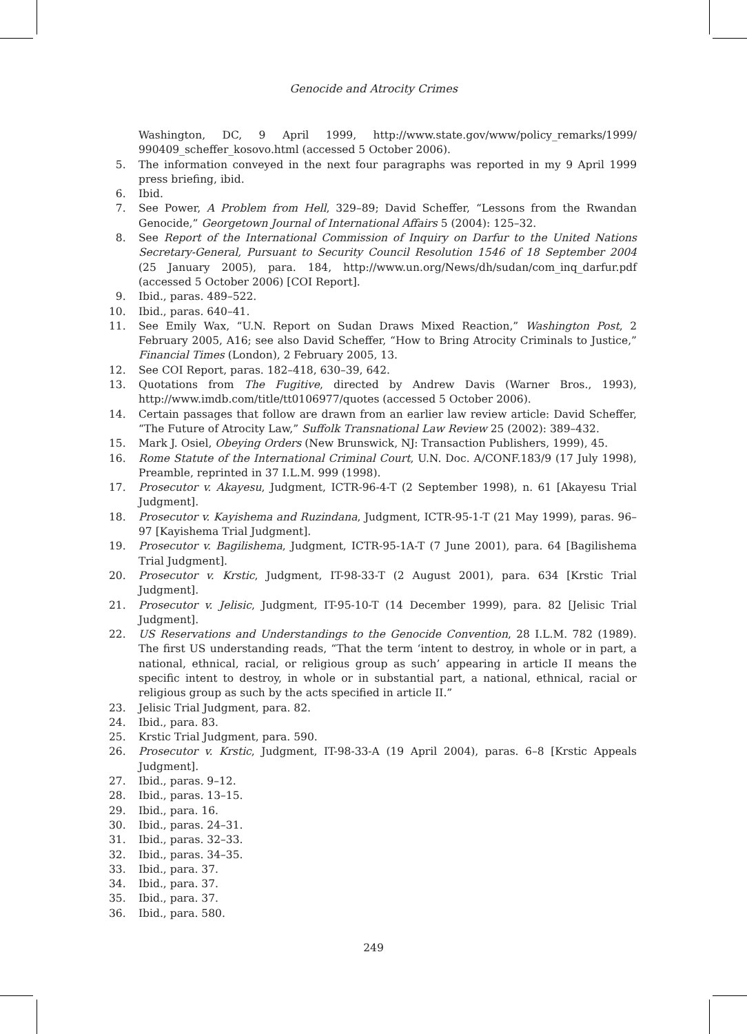Genocide and Atrocity Crimes
Washington, DC, 9 April 1999, http://www.state.gov/www/policy_remarks/1999/ 990409_scheffer_kosovo.html (accessed 5 October 2006).
5. The information conveyed in the next four paragraphs was reported in my 9 April 1999 press briefing, ibid.
6. Ibid.
7. See Power, A Problem from Hell, 329–89; David Scheffer, “Lessons from the Rwandan Genocide,” Georgetown Journal of International Affairs 5 (2004): 125–32.
8. See Report of the International Commission of Inquiry on Darfur to the United Nations Secretary-General, Pursuant to Security Council Resolution 1546 of 18 September 2004 (25 January 2005), para. 184, http://www.un.org/News/dh/sudan/com_inq_darfur.pdf (accessed 5 October 2006) [COI Report].
9. Ibid., paras. 489–522.
10. Ibid., paras. 640–41.
11. See Emily Wax, “U.N. Report on Sudan Draws Mixed Reaction,” Washington Post, 2 February 2005, A16; see also David Scheffer, “How to Bring Atrocity Criminals to Justice,” Financial Times (London), 2 February 2005, 13.
12. See COI Report, paras. 182–418, 630–39, 642.
13. Quotations from The Fugitive, directed by Andrew Davis (Warner Bros., 1993), http://www.imdb.com/title/tt0106977/quotes (accessed 5 October 2006).
14. Certain passages that follow are drawn from an earlier law review article: David Scheffer, “The Future of Atrocity Law,” Suffolk Transnational Law Review 25 (2002): 389–432.
15. Mark J. Osiel, Obeying Orders (New Brunswick, NJ: Transaction Publishers, 1999), 45.
16. Rome Statute of the International Criminal Court, U.N. Doc. A/CONF.183/9 (17 July 1998), Preamble, reprinted in 37 I.L.M. 999 (1998).
17. Prosecutor v. Akayesu, Judgment, ICTR-96-4-T (2 September 1998), n. 61 [Akayesu Trial Judgment].
18. Prosecutor v. Kayishema and Ruzindana, Judgment, ICTR-95-1-T (21 May 1999), paras. 96–97 [Kayishema Trial Judgment].
19. Prosecutor v. Bagilishema, Judgment, ICTR-95-1A-T (7 June 2001), para. 64 [Bagilishema Trial Judgment].
20. Prosecutor v. Krstic, Judgment, IT-98-33-T (2 August 2001), para. 634 [Krstic Trial Judgment].
21. Prosecutor v. Jelisic, Judgment, IT-95-10-T (14 December 1999), para. 82 [Jelisic Trial Judgment].
22. US Reservations and Understandings to the Genocide Convention, 28 I.L.M. 782 (1989). The first US understanding reads, “That the term ‘intent to destroy, in whole or in part, a national, ethnical, racial, or religious group as such’ appearing in article II means the specific intent to destroy, in whole or in substantial part, a national, ethnical, racial or religious group as such by the acts specified in article II.”
23. Jelisic Trial Judgment, para. 82.
24. Ibid., para. 83.
25. Krstic Trial Judgment, para. 590.
26. Prosecutor v. Krstic, Judgment, IT-98-33-A (19 April 2004), paras. 6–8 [Krstic Appeals Judgment].
27. Ibid., paras. 9–12.
28. Ibid., paras. 13–15.
29. Ibid., para. 16.
30. Ibid., paras. 24–31.
31. Ibid., paras. 32–33.
32. Ibid., paras. 34–35.
33. Ibid., para. 37.
34. Ibid., para. 37.
35. Ibid., para. 37.
36. Ibid., para. 580.
249